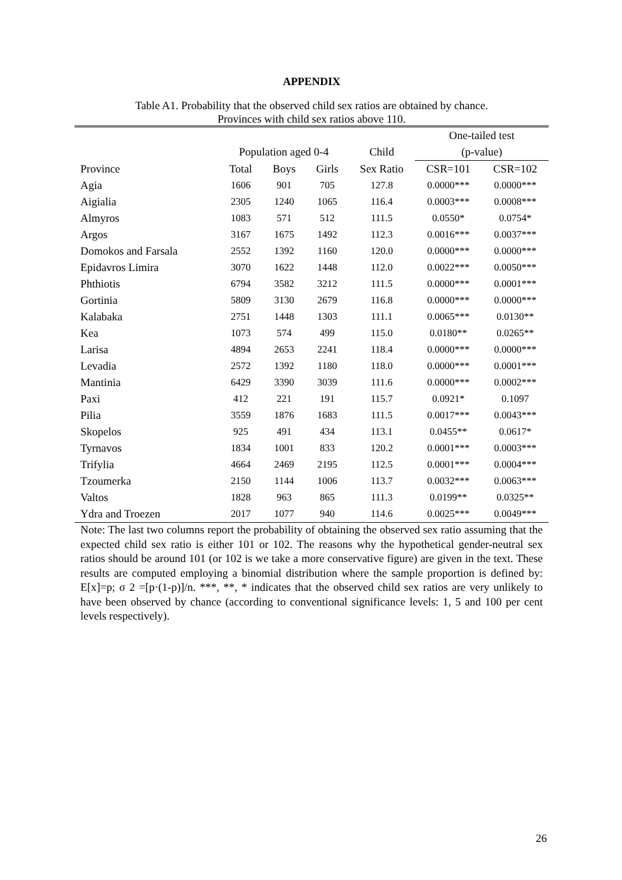APPENDIX
Table A1. Probability that the observed child sex ratios are obtained by chance.
Provinces with child sex ratios above 110.
| | | | | | One-tailed test | |
| --- | --- | --- | --- | --- | --- | --- |
| | Population aged 0-4 | | | Child | (p-value) | |
| Province | Total | Boys | Girls | Sex Ratio | CSR=101 | CSR=102 |
| Agia | 1606 | 901 | 705 | 127.8 | 0.0000*** | 0.0000*** |
| Aigialia | 2305 | 1240 | 1065 | 116.4 | 0.0003*** | 0.0008*** |
| Almyros | 1083 | 571 | 512 | 111.5 | 0.0550* | 0.0754* |
| Argos | 3167 | 1675 | 1492 | 112.3 | 0.0016*** | 0.0037*** |
| Domokos and Farsala | 2552 | 1392 | 1160 | 120.0 | 0.0000*** | 0.0000*** |
| Epidavros Limira | 3070 | 1622 | 1448 | 112.0 | 0.0022*** | 0.0050*** |
| Phthiotis | 6794 | 3582 | 3212 | 111.5 | 0.0000*** | 0.0001*** |
| Gortinia | 5809 | 3130 | 2679 | 116.8 | 0.0000*** | 0.0000*** |
| Kalabaka | 2751 | 1448 | 1303 | 111.1 | 0.0065*** | 0.0130** |
| Kea | 1073 | 574 | 499 | 115.0 | 0.0180** | 0.0265** |
| Larisa | 4894 | 2653 | 2241 | 118.4 | 0.0000*** | 0.0000*** |
| Levadia | 2572 | 1392 | 1180 | 118.0 | 0.0000*** | 0.0001*** |
| Mantinia | 6429 | 3390 | 3039 | 111.6 | 0.0000*** | 0.0002*** |
| Paxi | 412 | 221 | 191 | 115.7 | 0.0921* | 0.1097 |
| Pilia | 3559 | 1876 | 1683 | 111.5 | 0.0017*** | 0.0043*** |
| Skopelos | 925 | 491 | 434 | 113.1 | 0.0455** | 0.0617* |
| Tyrnavos | 1834 | 1001 | 833 | 120.2 | 0.0001*** | 0.0003*** |
| Trifylia | 4664 | 2469 | 2195 | 112.5 | 0.0001*** | 0.0004*** |
| Tzoumerka | 2150 | 1144 | 1006 | 113.7 | 0.0032*** | 0.0063*** |
| Valtos | 1828 | 963 | 865 | 111.3 | 0.0199** | 0.0325** |
| Ydra and Troezen | 2017 | 1077 | 940 | 114.6 | 0.0025*** | 0.0049*** |
Note: The last two columns report the probability of obtaining the observed sex ratio assuming that the expected child sex ratio is either 101 or 102. The reasons why the hypothetical gender-neutral sex ratios should be around 101 (or 102 is we take a more conservative figure) are given in the text. These results are computed employing a binomial distribution where the sample proportion is defined by: E[x]=p; σ 2 =[p·(1-p)]/n. ***, **, * indicates that the observed child sex ratios are very unlikely to have been observed by chance (according to conventional significance levels: 1, 5 and 100 per cent levels respectively).
26